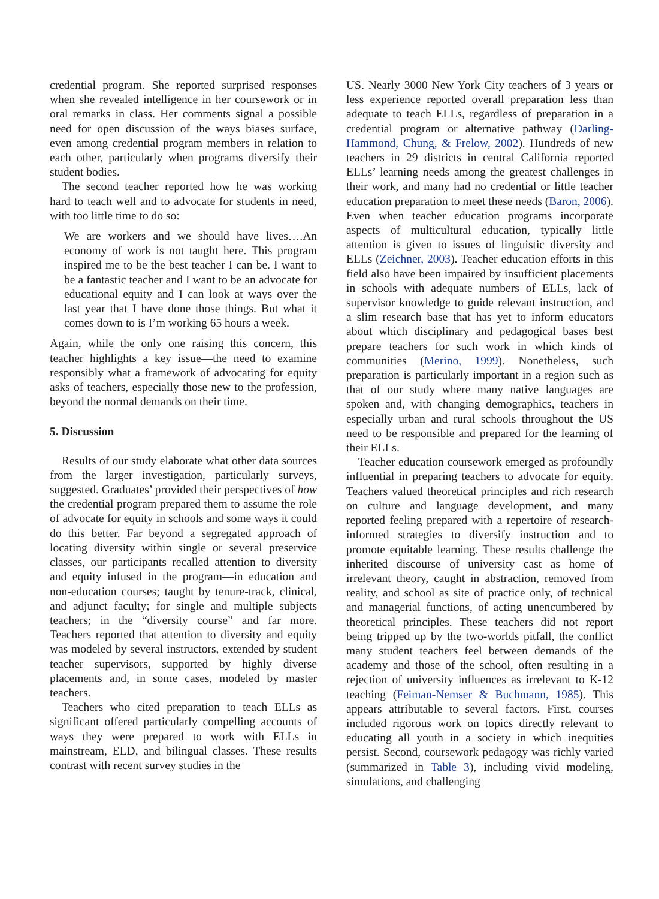credential program. She reported surprised responses when she revealed intelligence in her coursework or in oral remarks in class. Her comments signal a possible need for open discussion of the ways biases surface, even among credential program members in relation to each other, particularly when programs diversify their student bodies.
The second teacher reported how he was working hard to teach well and to advocate for students in need, with too little time to do so:
We are workers and we should have lives….An economy of work is not taught here. This program inspired me to be the best teacher I can be. I want to be a fantastic teacher and I want to be an advocate for educational equity and I can look at ways over the last year that I have done those things. But what it comes down to is I’m working 65 hours a week.
Again, while the only one raising this concern, this teacher highlights a key issue—the need to examine responsibly what a framework of advocating for equity asks of teachers, especially those new to the profession, beyond the normal demands on their time.
5. Discussion
Results of our study elaborate what other data sources from the larger investigation, particularly surveys, suggested. Graduates’ provided their perspectives of how the credential program prepared them to assume the role of advocate for equity in schools and some ways it could do this better. Far beyond a segregated approach of locating diversity within single or several preservice classes, our participants recalled attention to diversity and equity infused in the program—in education and non-education courses; taught by tenure-track, clinical, and adjunct faculty; for single and multiple subjects teachers; in the “diversity course” and far more. Teachers reported that attention to diversity and equity was modeled by several instructors, extended by student teacher supervisors, supported by highly diverse placements and, in some cases, modeled by master teachers.
Teachers who cited preparation to teach ELLs as significant offered particularly compelling accounts of ways they were prepared to work with ELLs in mainstream, ELD, and bilingual classes. These results contrast with recent survey studies in the
US. Nearly 3000 New York City teachers of 3 years or less experience reported overall preparation less than adequate to teach ELLs, regardless of preparation in a credential program or alternative pathway (Darling-Hammond, Chung, & Frelow, 2002). Hundreds of new teachers in 29 districts in central California reported ELLs’ learning needs among the greatest challenges in their work, and many had no credential or little teacher education preparation to meet these needs (Baron, 2006). Even when teacher education programs incorporate aspects of multicultural education, typically little attention is given to issues of linguistic diversity and ELLs (Zeichner, 2003). Teacher education efforts in this field also have been impaired by insufficient placements in schools with adequate numbers of ELLs, lack of supervisor knowledge to guide relevant instruction, and a slim research base that has yet to inform educators about which disciplinary and pedagogical bases best prepare teachers for such work in which kinds of communities (Merino, 1999). Nonetheless, such preparation is particularly important in a region such as that of our study where many native languages are spoken and, with changing demographics, teachers in especially urban and rural schools throughout the US need to be responsible and prepared for the learning of their ELLs.
Teacher education coursework emerged as profoundly influential in preparing teachers to advocate for equity. Teachers valued theoretical principles and rich research on culture and language development, and many reported feeling prepared with a repertoire of research-informed strategies to diversify instruction and to promote equitable learning. These results challenge the inherited discourse of university cast as home of irrelevant theory, caught in abstraction, removed from reality, and school as site of practice only, of technical and managerial functions, of acting unencumbered by theoretical principles. These teachers did not report being tripped up by the two-worlds pitfall, the conflict many student teachers feel between demands of the academy and those of the school, often resulting in a rejection of university influences as irrelevant to K-12 teaching (Feiman-Nemser & Buchmann, 1985). This appears attributable to several factors. First, courses included rigorous work on topics directly relevant to educating all youth in a society in which inequities persist. Second, coursework pedagogy was richly varied (summarized in Table 3), including vivid modeling, simulations, and challenging